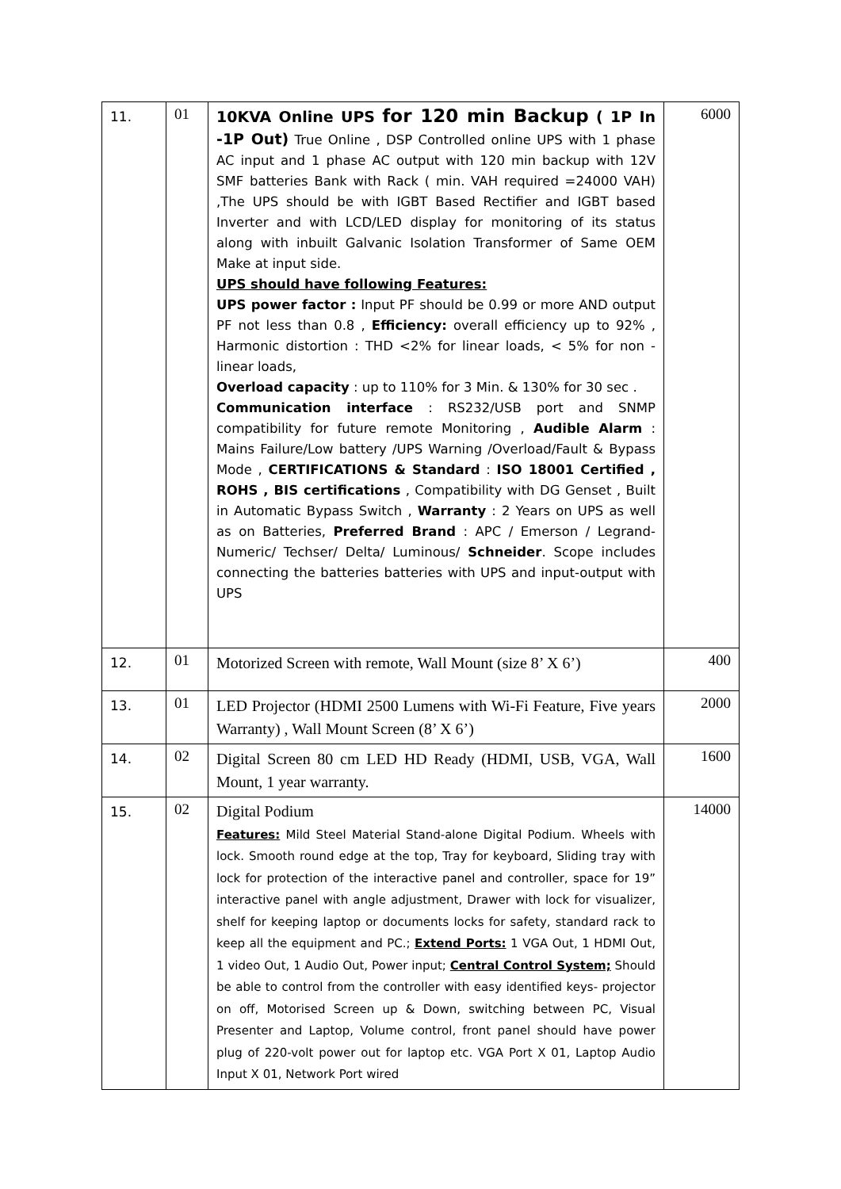| 11. | 01 | 10KVA Online UPS for 120 min Backup ( 1P In -1P Out) True Online , DSP Controlled online UPS with 1 phase AC input and 1 phase AC output with 120 min backup with 12V SMF batteries Bank with Rack ( min. VAH required =24000 VAH) ,The UPS should be with IGBT Based Rectifier and IGBT based Inverter and with LCD/LED display for monitoring of its status along with inbuilt Galvanic Isolation Transformer of Same OEM Make at input side. UPS should have following Features: UPS power factor : Input PF should be 0.99 or more AND output PF not less than 0.8 , Efficiency: overall efficiency up to 92% , Harmonic distortion : THD <2% for linear loads, < 5% for non -linear loads, Overload capacity : up to 110% for 3 Min. & 130% for 30 sec . Communication interface : RS232/USB port and SNMP compatibility for future remote Monitoring , Audible Alarm : Mains Failure/Low battery /UPS Warning /Overload/Fault & Bypass Mode , CERTIFICATIONS & Standard : ISO 18001 Certified , ROHS , BIS certifications , Compatibility with DG Genset , Built in Automatic Bypass Switch , Warranty : 2 Years on UPS as well as on Batteries, Preferred Brand : APC / Emerson / Legrand-Numeric/ Techser/ Delta/ Luminous/ Schneider . Scope includes connecting the batteries batteries with UPS and input-output with UPS | 6000 |
| 12. | 01 | Motorized Screen with remote, Wall Mount (size 8’ X 6’) | 400 |
| 13. | 01 | LED Projector (HDMI 2500 Lumens with Wi-Fi Feature, Five years Warranty) , Wall Mount Screen (8’ X 6’) | 2000 |
| 14. | 02 | Digital Screen 80 cm LED HD Ready (HDMI, USB, VGA, Wall Mount, 1 year warranty. | 1600 |
| 15. | 02 | Digital Podium Features: Mild Steel Material Stand-alone Digital Podium. Wheels with lock. Smooth round edge at the top, Tray for keyboard, Sliding tray with lock for protection of the interactive panel and controller, space for 19” interactive panel with angle adjustment, Drawer with lock for visualizer, shelf for keeping laptop or documents locks for safety, standard rack to keep all the equipment and PC.; Extend Ports: 1 VGA Out, 1 HDMI Out, 1 video Out, 1 Audio Out, Power input; Central Control System; Should be able to control from the controller with easy identified keys- projector on off, Motorised Screen up & Down, switching between PC, Visual Presenter and Laptop, Volume control, front panel should have power plug of 220-volt power out for laptop etc. VGA Port X 01, Laptop Audio Input X 01, Network Port wired | 14000 |